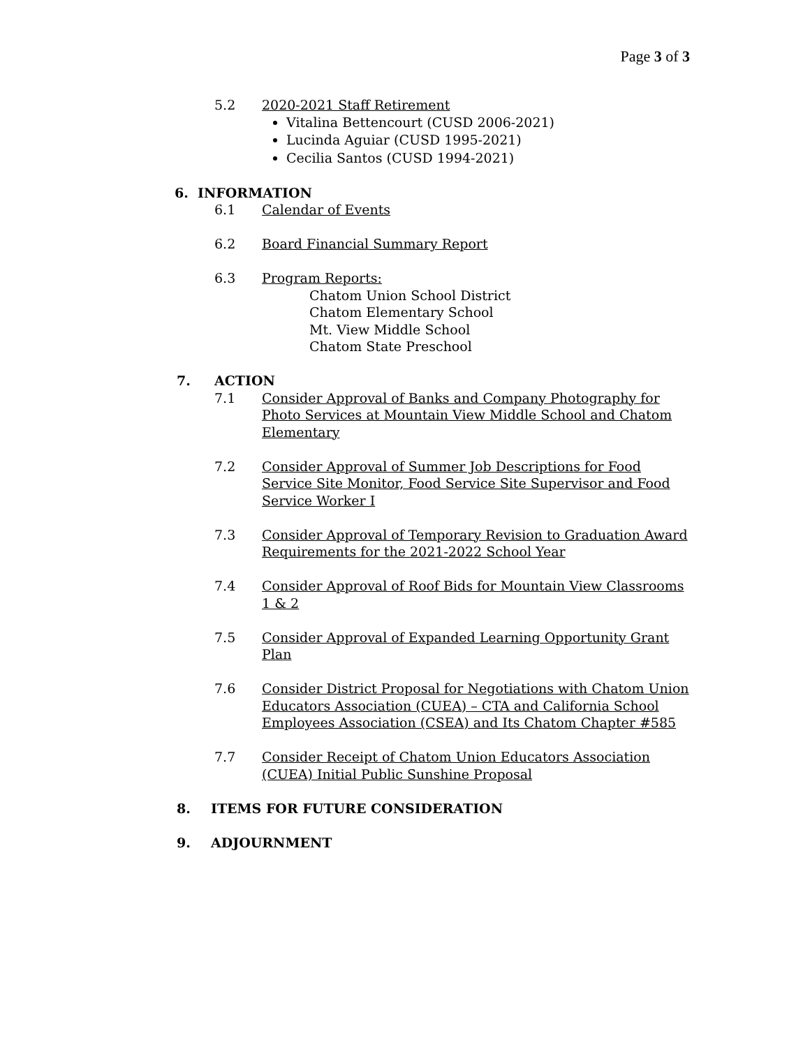Page 3 of 3
5.2 2020-2021 Staff Retirement
Vitalina Bettencourt (CUSD 2006-2021)
Lucinda Aguiar (CUSD 1995-2021)
Cecilia Santos (CUSD 1994-2021)
6. INFORMATION
6.1 Calendar of Events
6.2 Board Financial Summary Report
6.3 Program Reports:
Chatom Union School District
Chatom Elementary School
Mt. View Middle School
Chatom State Preschool
7. ACTION
7.1 Consider Approval of Banks and Company Photography for Photo Services at Mountain View Middle School and Chatom Elementary
7.2 Consider Approval of Summer Job Descriptions for Food Service Site Monitor, Food Service Site Supervisor and Food Service Worker I
7.3 Consider Approval of Temporary Revision to Graduation Award Requirements for the 2021-2022 School Year
7.4 Consider Approval of Roof Bids for Mountain View Classrooms 1 & 2
7.5 Consider Approval of Expanded Learning Opportunity Grant Plan
7.6 Consider District Proposal for Negotiations with Chatom Union Educators Association (CUEA) – CTA and California School Employees Association (CSEA) and Its Chatom Chapter #585
7.7 Consider Receipt of Chatom Union Educators Association (CUEA) Initial Public Sunshine Proposal
8. ITEMS FOR FUTURE CONSIDERATION
9. ADJOURNMENT